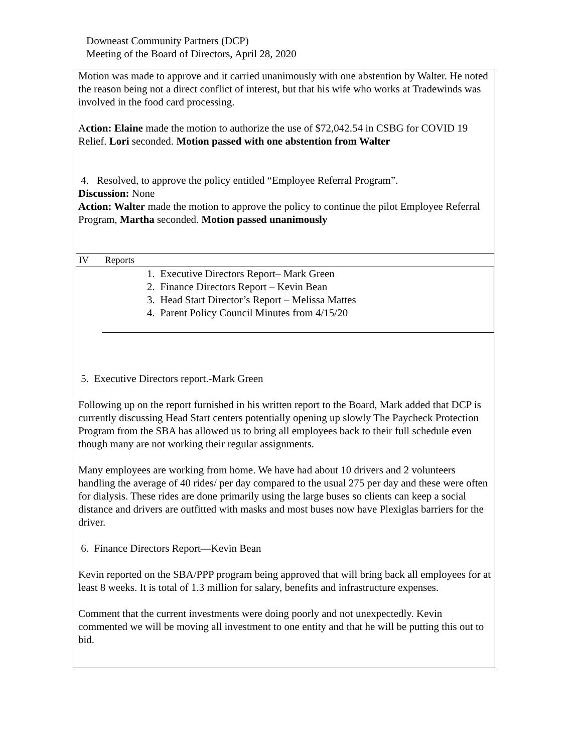Downeast Community Partners (DCP)
Meeting of the Board of Directors, April 28, 2020
Motion was made to approve and it carried unanimously with one abstention by Walter. He noted the reason being not a direct conflict of interest, but that his wife who works at Tradewinds was involved in the food card processing.
Action: Elaine made the motion to authorize the use of $72,042.54 in CSBG for COVID 19 Relief. Lori seconded. Motion passed with one abstention from Walter
4. Resolved, to approve the policy entitled “Employee Referral Program”.
Discussion: None
Action: Walter made the motion to approve the policy to continue the pilot Employee Referral Program, Martha seconded. Motion passed unanimously
| IV | Reports |
| | 1. Executive Directors Report– Mark Green 2. Finance Directors Report – Kevin Bean 3. Head Start Director’s Report – Melissa Mattes 4. Parent Policy Council Minutes from 4/15/20 |
5. Executive Directors report.-Mark Green
Following up on the report furnished in his written report to the Board, Mark added that DCP is currently discussing Head Start centers potentially opening up slowly The Paycheck Protection Program from the SBA has allowed us to bring all employees back to their full schedule even though many are not working their regular assignments.
Many employees are working from home. We have had about 10 drivers and 2 volunteers handling the average of 40 rides/ per day compared to the usual 275 per day and these were often for dialysis. These rides are done primarily using the large buses so clients can keep a social distance and drivers are outfitted with masks and most buses now have Plexiglas barriers for the driver.
6. Finance Directors Report—Kevin Bean
Kevin reported on the SBA/PPP program being approved that will bring back all employees for at least 8 weeks. It is total of 1.3 million for salary, benefits and infrastructure expenses.
Comment that the current investments were doing poorly and not unexpectedly. Kevin commented we will be moving all investment to one entity and that he will be putting this out to bid.